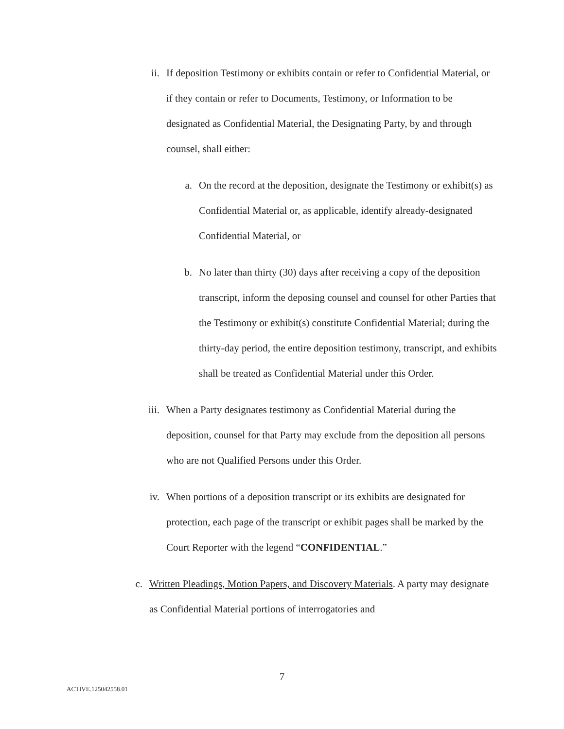ii. If deposition Testimony or exhibits contain or refer to Confidential Material, or if they contain or refer to Documents, Testimony, or Information to be designated as Confidential Material, the Designating Party, by and through counsel, shall either:
a. On the record at the deposition, designate the Testimony or exhibit(s) as Confidential Material or, as applicable, identify already-designated Confidential Material, or
b. No later than thirty (30) days after receiving a copy of the deposition transcript, inform the deposing counsel and counsel for other Parties that the Testimony or exhibit(s) constitute Confidential Material; during the thirty-day period, the entire deposition testimony, transcript, and exhibits shall be treated as Confidential Material under this Order.
iii.
When a Party designates testimony as Confidential Material during the deposition, counsel for that Party may exclude from the deposition all persons who are not Qualified Persons under this Order.
iv. When portions of a deposition transcript or its exhibits are designated for protection, each page of the transcript or exhibit pages shall be marked by the Court Reporter with the legend “CONFIDENTIAL.”
c. Written Pleadings, Motion Papers, and Discovery Materials. A party may designate as Confidential Material portions of interrogatories and
7
ACTIVE.125042558.01